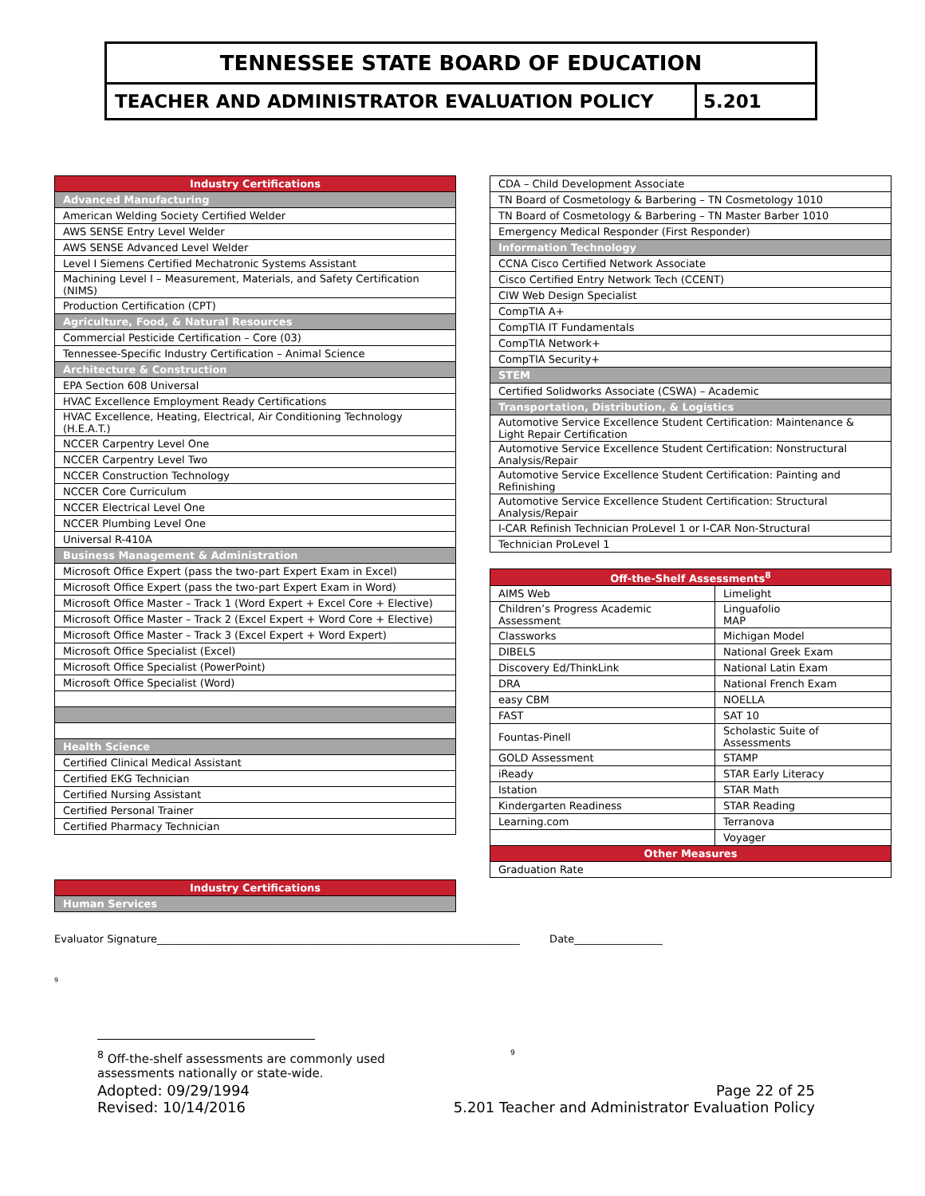TENNESSEE STATE BOARD OF EDUCATION
TEACHER AND ADMINISTRATOR EVALUATION POLICY
5.201
| Industry Certifications |
| --- |
| Advanced Manufacturing |
| American Welding Society Certified Welder |
| AWS SENSE Entry Level Welder |
| AWS SENSE Advanced Level Welder |
| Level I Siemens Certified Mechatronic Systems Assistant |
| Machining Level I – Measurement, Materials, and Safety Certification (NIMS) |
| Production Certification (CPT) |
| Agriculture, Food, & Natural Resources |
| Commercial Pesticide Certification – Core (03) |
| Tennessee-Specific Industry Certification – Animal Science |
| Architecture & Construction |
| EPA Section 608 Universal |
| HVAC Excellence Employment Ready Certifications |
| HVAC Excellence, Heating, Electrical, Air Conditioning Technology (H.E.A.T.) |
| NCCER Carpentry Level One |
| NCCER Carpentry Level Two |
| NCCER Construction Technology |
| NCCER Core Curriculum |
| NCCER Electrical Level One |
| NCCER Plumbing Level One |
| Universal R-410A |
| Business Management & Administration |
| Microsoft Office Expert (pass the two-part Expert Exam in Excel) |
| Microsoft Office Expert (pass the two-part Expert Exam in Word) |
| Microsoft Office Master – Track 1 (Word Expert + Excel Core + Elective) |
| Microsoft Office Master – Track 2 (Excel Expert + Word Core + Elective) |
| Microsoft Office Master – Track 3 (Excel Expert + Word Expert) |
| Microsoft Office Specialist (Excel) |
| Microsoft Office Specialist (PowerPoint) |
| Microsoft Office Specialist (Word) |
| Health Science |
| Certified Clinical Medical Assistant |
| Certified EKG Technician |
| Certified Nursing Assistant |
| Certified Personal Trainer |
| Certified Pharmacy Technician |
| Industry Certifications |
| --- |
| Human Services |
| CDA – Child Development Associate |
| TN Board of Cosmetology & Barbering – TN Cosmetology 1010 |
| TN Board of Cosmetology & Barbering – TN Master Barber 1010 |
| Emergency Medical Responder (First Responder) |
| Information Technology |
| CCNA Cisco Certified Network Associate |
| Cisco Certified Entry Network Tech (CCENT) |
| CIW Web Design Specialist |
| CompTIA A+ |
| CompTIA IT Fundamentals |
| CompTIA Network+ |
| CompTIA Security+ |
| STEM |
| Certified Solidworks Associate (CSWA) – Academic |
| Transportation, Distribution, & Logistics |
| Automotive Service Excellence Student Certification: Maintenance & Light Repair Certification |
| Automotive Service Excellence Student Certification: Nonstructural Analysis/Repair |
| Automotive Service Excellence Student Certification: Painting and Refinishing |
| Automotive Service Excellence Student Certification: Structural Analysis/Repair |
| I-CAR Refinish Technician ProLevel 1 or I-CAR Non-Structural |
| Technician ProLevel 1 |
| Off-the-Shelf Assessments<sup>8</sup> | |
| --- | --- |
| AIMS Web | Limelight |
| Children’s Progress Academic Assessment | Linguafolio MAP |
| Classworks | Michigan Model |
| DIBELS | National Greek Exam |
| Discovery Ed/ThinkLink | National Latin Exam |
| DRA | National French Exam |
| easy CBM | NOELLA |
| FAST | SAT 10 |
| Fountas-Pinell | Scholastic Suite of Assessments |
| GOLD Assessment | STAMP |
| iReady | STAR Early Literacy |
| Istation | STAR Math |
| Kindergarten Readiness | STAR Reading |
| Learning.com | Terranova |
| | Voyager |
| Other Measures | |
| Graduation Rate | |
Evaluator Signature______________________________________________________________________ Date_________________
9
<sup>8</sup> Off-the-shelf assessments are commonly used assessments nationally or state-wide.
9
Adopted: 09/29/1994
Revised: 10/14/2016
Page 22 of 25
5.201 Teacher and Administrator Evaluation Policy